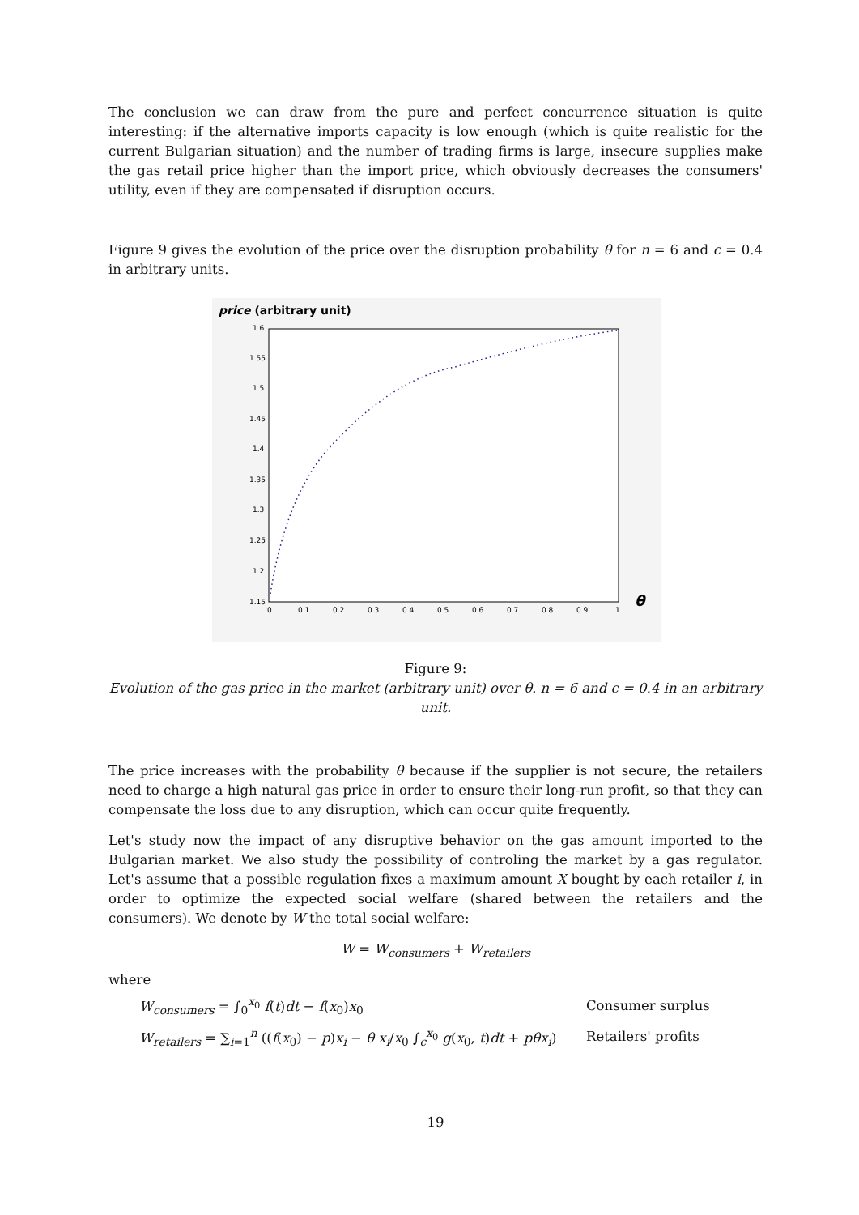The conclusion we can draw from the pure and perfect concurrence situation is quite interesting: if the alternative imports capacity is low enough (which is quite realistic for the current Bulgarian situation) and the number of trading firms is large, insecure supplies make the gas retail price higher than the import price, which obviously decreases the consumers' utility, even if they are compensated if disruption occurs.
Figure 9 gives the evolution of the price over the disruption probability θ for n = 6 and c = 0.4 in arbitrary units.
price (arbitrary unit)
1.6
1.55
1.5
1.45
1.4
1.35
1.3
1.25
1.2
1.15
0
0.1
0.2
0.3
0.4
0.5
0.6
0.7
0.8
0.9
1
θ
Figure 9:
Evolution of the gas price in the market (arbitrary unit) over θ. n = 6 and c = 0.4 in an arbitrary unit.
The price increases with the probability θ because if the supplier is not secure, the retailers need to charge a high natural gas price in order to ensure their long-run profit, so that they can compensate the loss due to any disruption, which can occur quite frequently.
Let's study now the impact of any disruptive behavior on the gas amount imported to the Bulgarian market. We also study the possibility of controling the market by a gas regulator. Let's assume that a possible regulation fixes a maximum amount X bought by each retailer i, in order to optimize the expected social welfare (shared between the retailers and the consumers). We denote by W the total social welfare:
W = W<sub>consumers</sub> + W<sub>retailers</sub>
where
| W<sub>consumers</sub> = ∫<sub>0</sub><sup>x<sub>0</sub></sup> f ( t ) dt − f ( x<sub>0</sub>) x<sub>0</sub> | Consumer surplus |
| W<sub>retailers</sub> = ∑<sub>i=1</sub><sup>n</sup> (( f ( x<sub>0</sub>) − p ) x<sub>i</sub> − θ x<sub>i</sub> / x<sub>0</sub> ∫<sub>c</sub><sup>x<sub>0</sub></sup> g ( x<sub>0</sub>, t ) dt + pθx<sub>i</sub> ) | Retailers' profits |
19